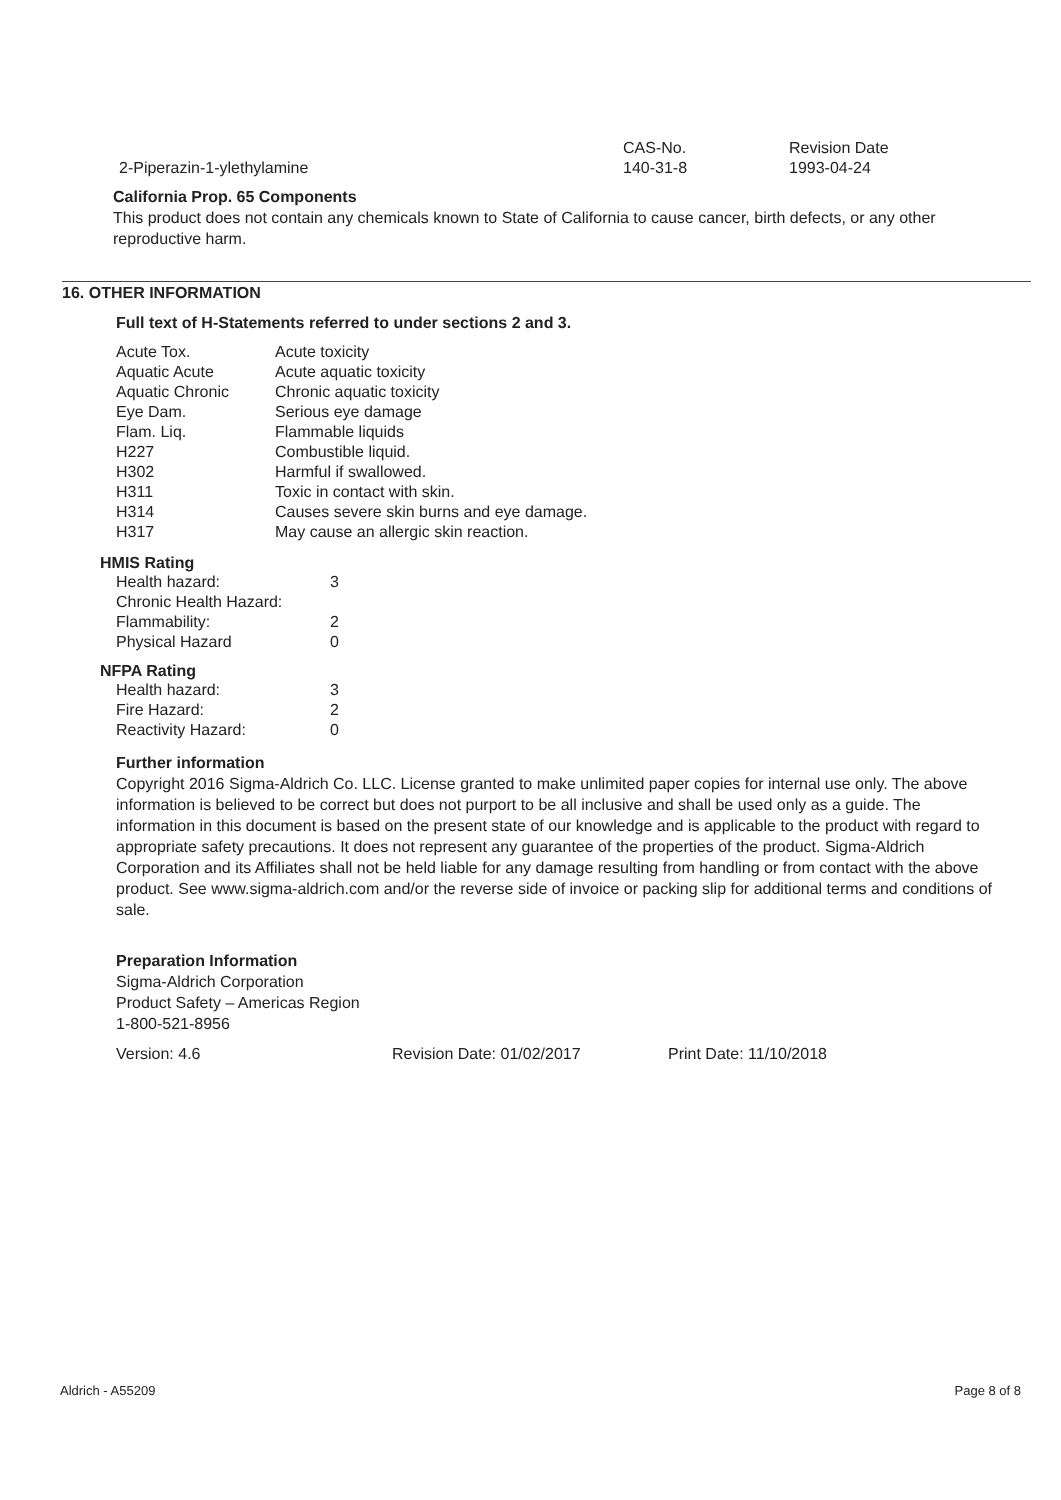| | CAS-No. | Revision Date |
| 2-Piperazin-1-ylethylamine | 140-31-8 | 1993-04-24 |
California Prop. 65 Components
This product does not contain any chemicals known to State of California to cause cancer, birth defects, or any other reproductive harm.
16. OTHER INFORMATION
Full text of H-Statements referred to under sections 2 and 3.
| Acute Tox. | Acute toxicity |
| Aquatic Acute | Acute aquatic toxicity |
| Aquatic Chronic | Chronic aquatic toxicity |
| Eye Dam. | Serious eye damage |
| Flam. Liq. | Flammable liquids |
| H227 | Combustible liquid. |
| H302 | Harmful if swallowed. |
| H311 | Toxic in contact with skin. |
| H314 | Causes severe skin burns and eye damage. |
| H317 | May cause an allergic skin reaction. |
HMIS Rating
| Health hazard: | 3 |
| Chronic Health Hazard: | |
| Flammability: | 2 |
| Physical Hazard | 0 |
NFPA Rating
| Health hazard: | 3 |
| Fire Hazard: | 2 |
| Reactivity Hazard: | 0 |
Further information
Copyright 2016 Sigma-Aldrich Co. LLC. License granted to make unlimited paper copies for internal use only. The above information is believed to be correct but does not purport to be all inclusive and shall be used only as a guide. The information in this document is based on the present state of our knowledge and is applicable to the product with regard to appropriate safety precautions. It does not represent any guarantee of the properties of the product. Sigma-Aldrich Corporation and its Affiliates shall not be held liable for any damage resulting from handling or from contact with the above product. See www.sigma-aldrich.com and/or the reverse side of invoice or packing slip for additional terms and conditions of sale.
Preparation Information
Sigma-Aldrich Corporation
Product Safety – Americas Region
1-800-521-8956
| Version: 4.6 | Revision Date: 01/02/2017 | Print Date: 11/10/2018 |
Aldrich - A55209 Page 8 of 8